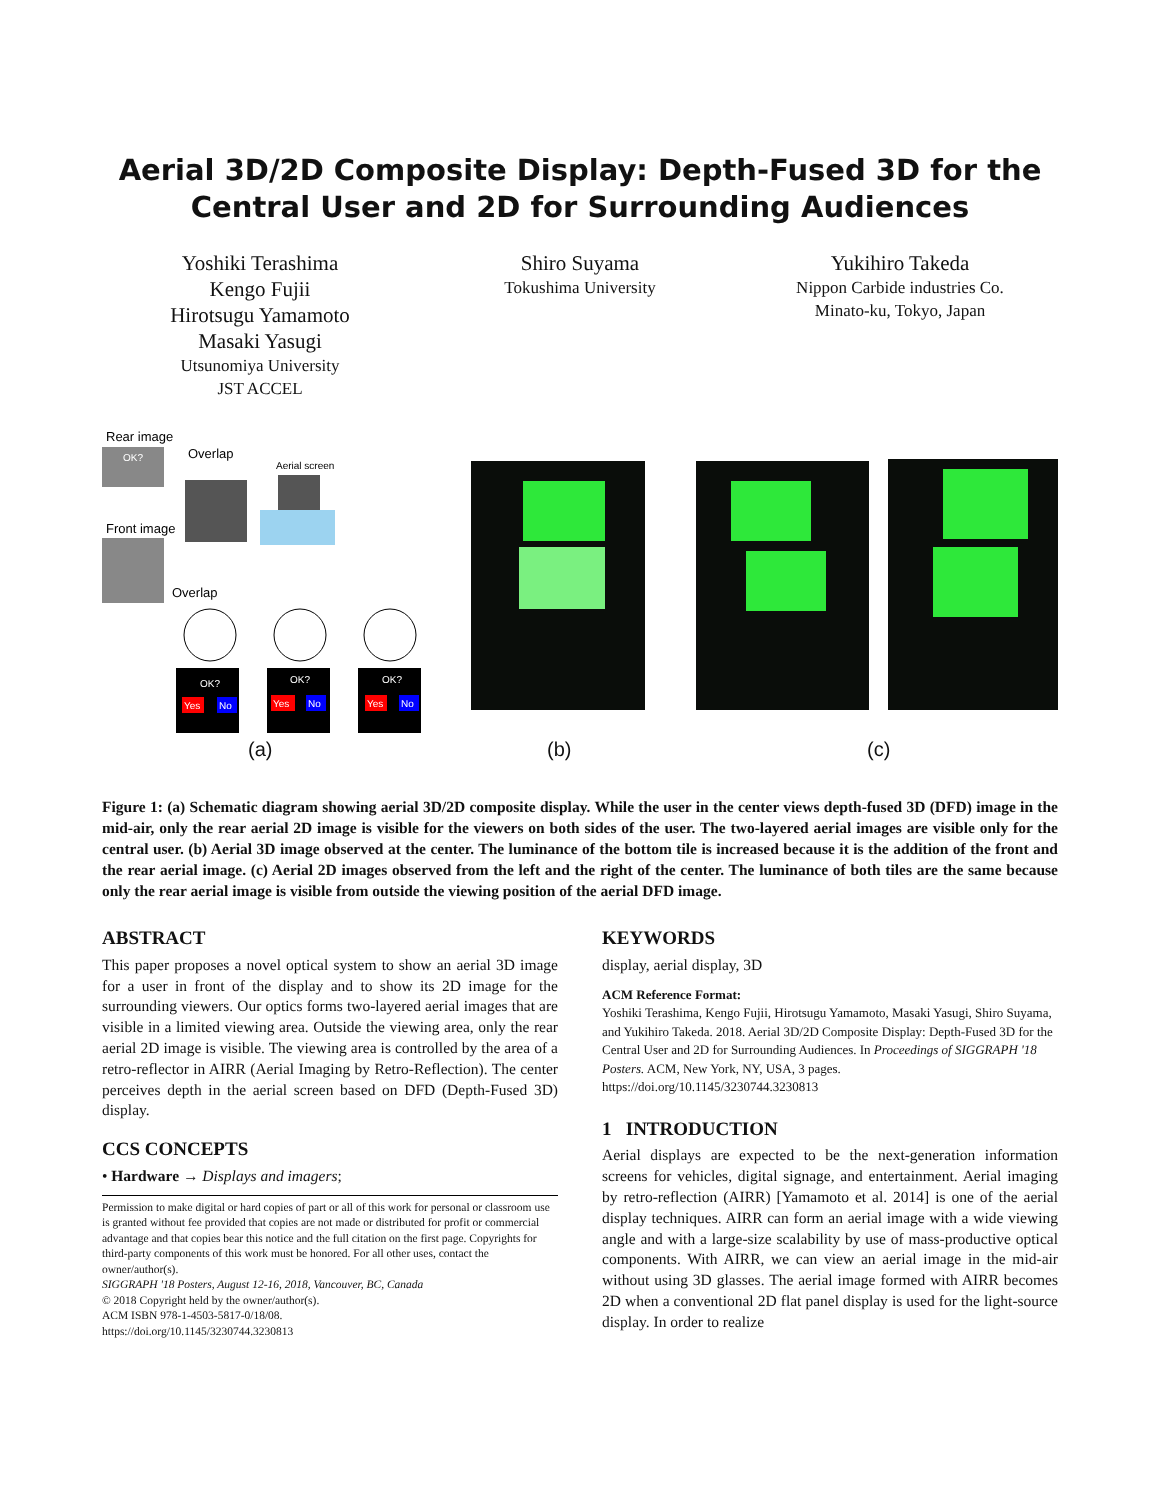Aerial 3D/2D Composite Display: Depth-Fused 3D for the Central User and 2D for Surrounding Audiences
Yoshiki Terashima
Kengo Fujii
Hirotsugu Yamamoto
Masaki Yasugi
Utsunomiya University
JST ACCEL
Shiro Suyama
Tokushima University
Yukihiro Takeda
Nippon Carbide industries Co.
Minato-ku, Tokyo, Japan
Rear image
OK?
Overlap
Front image
Overlap
Aerial screen
OK?
OK?
OK?
Yes
No
Yes
No
Yes
No
(a) (b) (c)
Figure 1: (a) Schematic diagram showing aerial 3D/2D composite display. While the user in the center views depth-fused 3D (DFD) image in the mid-air, only the rear aerial 2D image is visible for the viewers on both sides of the user. The two-layered aerial images are visible only for the central user. (b) Aerial 3D image observed at the center. The luminance of the bottom tile is increased because it is the addition of the front and the rear aerial image. (c) Aerial 2D images observed from the left and the right of the center. The luminance of both tiles are the same because only the rear aerial image is visible from outside the viewing position of the aerial DFD image.
ABSTRACT
This paper proposes a novel optical system to show an aerial 3D image for a user in front of the display and to show its 2D image for the surrounding viewers. Our optics forms two-layered aerial images that are visible in a limited viewing area. Outside the viewing area, only the rear aerial 2D image is visible. The viewing area is controlled by the area of a retro-reflector in AIRR (Aerial Imaging by Retro-Reflection). The center perceives depth in the aerial screen based on DFD (Depth-Fused 3D) display.
CCS CONCEPTS
• Hardware → Displays and imagers;
Permission to make digital or hard copies of part or all of this work for personal or classroom use is granted without fee provided that copies are not made or distributed for profit or commercial advantage and that copies bear this notice and the full citation on the first page. Copyrights for third-party components of this work must be honored. For all other uses, contact the owner/author(s).
SIGGRAPH '18 Posters, August 12-16, 2018, Vancouver, BC, Canada
© 2018 Copyright held by the owner/author(s).
ACM ISBN 978-1-4503-5817-0/18/08.
https://doi.org/10.1145/3230744.3230813
KEYWORDS
display, aerial display, 3D
ACM Reference Format:
Yoshiki Terashima, Kengo Fujii, Hirotsugu Yamamoto, Masaki Yasugi, Shiro Suyama, and Yukihiro Takeda. 2018. Aerial 3D/2D Composite Display: Depth-Fused 3D for the Central User and 2D for Surrounding Audiences. In Proceedings of SIGGRAPH '18 Posters. ACM, New York, NY, USA, 3 pages. https://doi.org/10.1145/3230744.3230813
1 INTRODUCTION
Aerial displays are expected to be the next-generation information screens for vehicles, digital signage, and entertainment. Aerial imaging by retro-reflection (AIRR) [Yamamoto et al. 2014] is one of the aerial display techniques. AIRR can form an aerial image with a wide viewing angle and with a large-size scalability by use of mass-productive optical components. With AIRR, we can view an aerial image in the mid-air without using 3D glasses. The aerial image formed with AIRR becomes 2D when a conventional 2D flat panel display is used for the light-source display. In order to realize